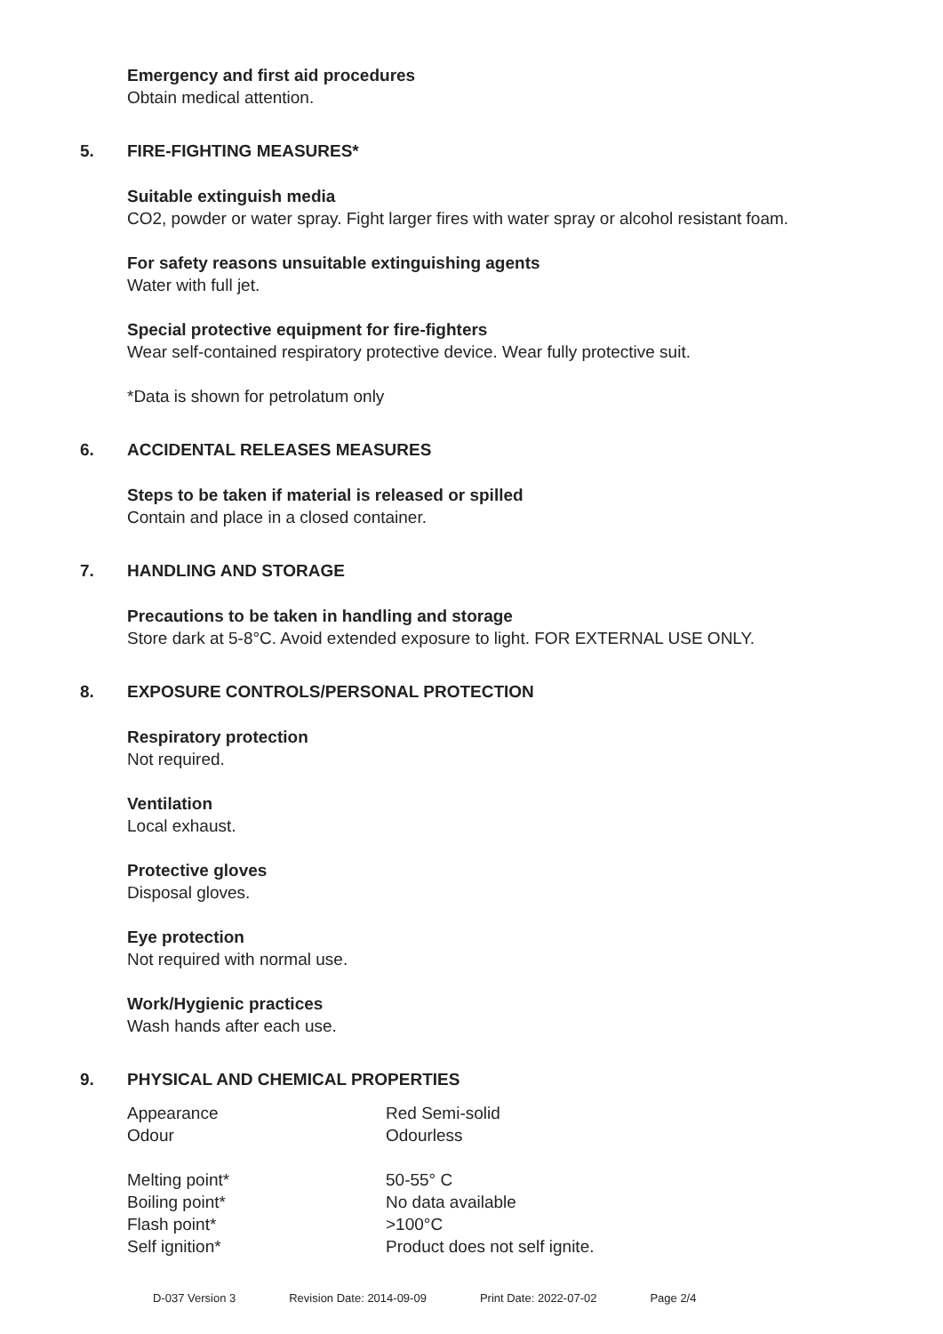Emergency and first aid procedures
Obtain medical attention.
5. FIRE-FIGHTING MEASURES*
Suitable extinguish media
CO2, powder or water spray. Fight larger fires with water spray or alcohol resistant foam.
For safety reasons unsuitable extinguishing agents
Water with full jet.
Special protective equipment for fire-fighters
Wear self-contained respiratory protective device. Wear fully protective suit.
*Data is shown for petrolatum only
6. ACCIDENTAL RELEASES MEASURES
Steps to be taken if material is released or spilled
Contain and place in a closed container.
7. HANDLING AND STORAGE
Precautions to be taken in handling and storage
Store dark at 5-8°C. Avoid extended exposure to light. FOR EXTERNAL USE ONLY.
8. EXPOSURE CONTROLS/PERSONAL PROTECTION
Respiratory protection
Not required.
Ventilation
Local exhaust.
Protective gloves
Disposal gloves.
Eye protection
Not required with normal use.
Work/Hygienic practices
Wash hands after each use.
9. PHYSICAL AND CHEMICAL PROPERTIES
| Appearance | Red Semi-solid |
| Odour | Odourless |
| Melting point* | 50-55° C |
| Boiling point* | No data available |
| Flash point* | >100°C |
| Self ignition* | Product does not self ignite. |
D-037 Version 3 Revision Date: 2014-09-09 Print Date: 2022-07-02 Page 2/4